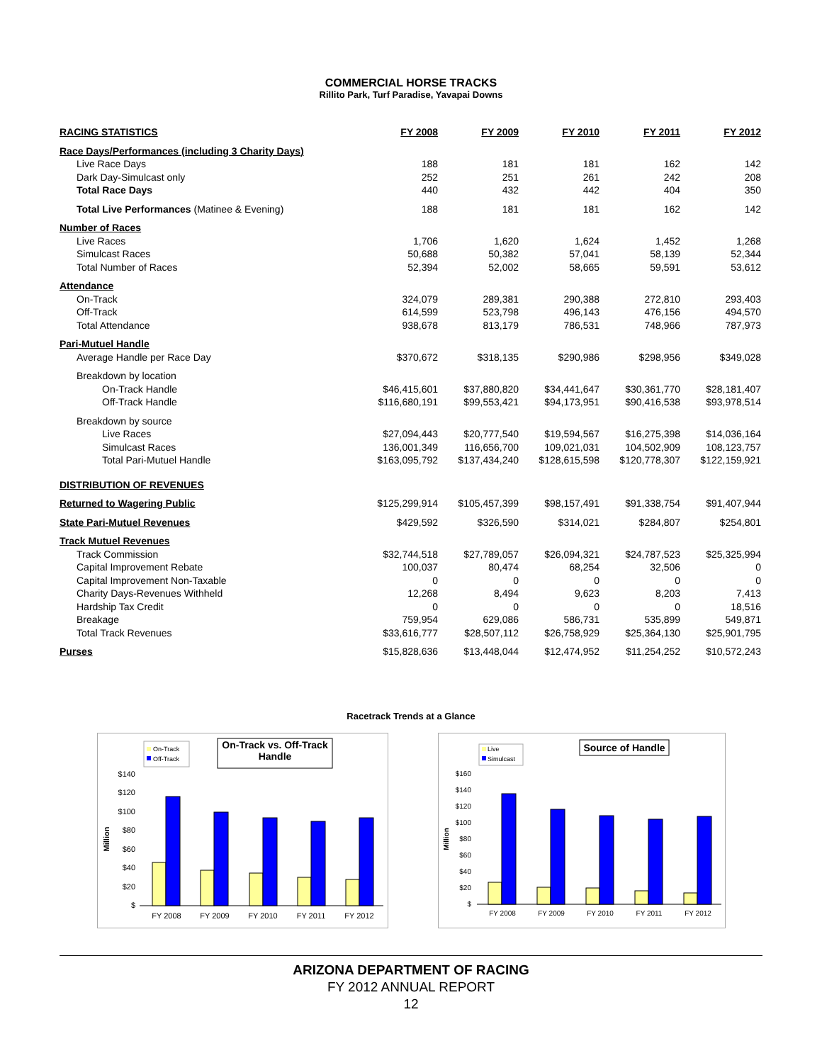COMMERCIAL HORSE TRACKS
Rillito Park, Turf Paradise, Yavapai Downs
| RACING STATISTICS | FY 2008 | FY 2009 | FY 2010 | FY 2011 | FY 2012 |
| --- | --- | --- | --- | --- | --- |
| Race Days/Performances (including 3 Charity Days) | | | | | |
| Live Race Days | 188 | 181 | 181 | 162 | 142 |
| Dark Day-Simulcast only | 252 | 251 | 261 | 242 | 208 |
| Total Race Days | 440 | 432 | 442 | 404 | 350 |
| Total Live Performances (Matinee & Evening) | 188 | 181 | 181 | 162 | 142 |
| Number of Races | | | | | |
| Live Races | 1,706 | 1,620 | 1,624 | 1,452 | 1,268 |
| Simulcast Races | 50,688 | 50,382 | 57,041 | 58,139 | 52,344 |
| Total Number of Races | 52,394 | 52,002 | 58,665 | 59,591 | 53,612 |
| Attendance | | | | | |
| On-Track | 324,079 | 289,381 | 290,388 | 272,810 | 293,403 |
| Off-Track | 614,599 | 523,798 | 496,143 | 476,156 | 494,570 |
| Total Attendance | 938,678 | 813,179 | 786,531 | 748,966 | 787,973 |
| Pari-Mutuel Handle | | | | | |
| Average Handle per Race Day | $370,672 | $318,135 | $290,986 | $298,956 | $349,028 |
| Breakdown by location | | | | | |
| On-Track Handle | $46,415,601 | $37,880,820 | $34,441,647 | $30,361,770 | $28,181,407 |
| Off-Track Handle | $116,680,191 | $99,553,421 | $94,173,951 | $90,416,538 | $93,978,514 |
| Breakdown by source | | | | | |
| Live Races | $27,094,443 | $20,777,540 | $19,594,567 | $16,275,398 | $14,036,164 |
| Simulcast Races | 136,001,349 | 116,656,700 | 109,021,031 | 104,502,909 | 108,123,757 |
| Total Pari-Mutuel Handle | $163,095,792 | $137,434,240 | $128,615,598 | $120,778,307 | $122,159,921 |
| DISTRIBUTION OF REVENUES | | | | | |
| Returned to Wagering Public | $125,299,914 | $105,457,399 | $98,157,491 | $91,338,754 | $91,407,944 |
| State Pari-Mutuel Revenues | $429,592 | $326,590 | $314,021 | $284,807 | $254,801 |
| Track Mutuel Revenues | | | | | |
| Track Commission | $32,744,518 | $27,789,057 | $26,094,321 | $24,787,523 | $25,325,994 |
| Capital Improvement Rebate | 100,037 | 80,474 | 68,254 | 32,506 | 0 |
| Capital Improvement Non-Taxable | 0 | 0 | 0 | 0 | 0 |
| Charity Days-Revenues Withheld | 12,268 | 8,494 | 9,623 | 8,203 | 7,413 |
| Hardship Tax Credit | 0 | 0 | 0 | 0 | 18,516 |
| Breakage | 759,954 | 629,086 | 586,731 | 535,899 | 549,871 |
| Total Track Revenues | $33,616,777 | $28,507,112 | $26,758,929 | $25,364,130 | $25,901,795 |
| Purses | $15,828,636 | $13,448,044 | $12,474,952 | $11,254,252 | $10,572,243 |
Racetrack Trends at a Glance
On-Track
Off-Track
On-Track vs. Off-Track
Handle
Million
$140
$120
$100
$80
$60
$40
$20
$
FY 2008
FY 2009
FY 2010
FY 2011
FY 2012
Live
Simulcast
Source of Handle
Million
$160
$140
$120
$100
$80
$60
$40
$20
$
FY 2008
FY 2009
FY 2010
FY 2011
FY 2012
ARIZONA DEPARTMENT OF RACING
FY 2012 ANNUAL REPORT
12